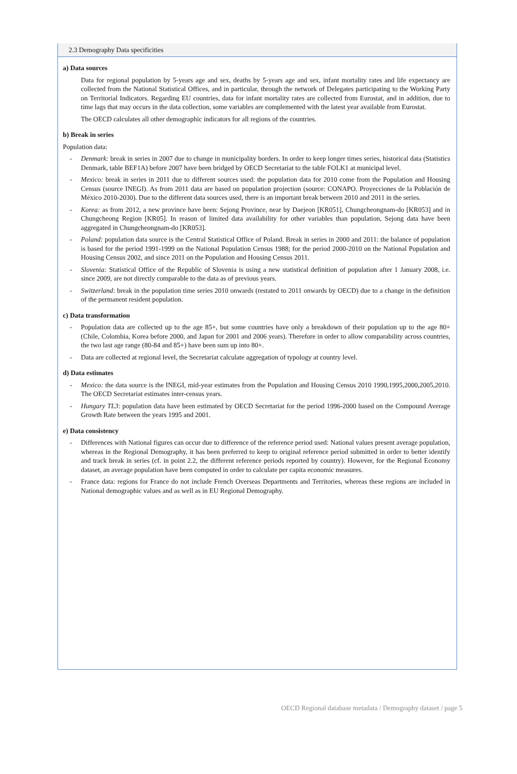2.3 Demography Data specificities
a) Data sources
Data for regional population by 5-years age and sex, deaths by 5-years age and sex, infant mortality rates and life expectancy are collected from the National Statistical Offices, and in particular, through the network of Delegates participating to the Working Party on Territorial Indicators. Regarding EU countries, data for infant mortality rates are collected from Eurostat, and in addition, due to time lags that may occurs in the data collection, some variables are complemented with the latest year available from Eurostat.
The OECD calculates all other demographic indicators for all regions of the countries.
b) Break in series
Population data:
- Denmark: break in series in 2007 due to change in municipality borders. In order to keep longer times series, historical data (Statistics Denmark, table BEF1A) before 2007 have been bridged by OECD Secretariat to the table FOLK1 at municipal level.
- Mexico: break in series in 2011 due to different sources used: the population data for 2010 come from the Population and Housing Census (source INEGI). As from 2011 data are based on population projection (source: CONAPO. Proyecciones de la Población de México 2010-2030). Due to the different data sources used, there is an important break between 2010 and 2011 in the series.
- Korea: as from 2012, a new province have been: Sejong Province, near by Daejeon [KR051], Chungcheongnam-do [KR053] and in Chungcheong Region [KR05]. In reason of limited data availability for other variables than population, Sejong data have been aggregated in Chungcheongnam-do [KR053].
- Poland: population data source is the Central Statistical Office of Poland. Break in series in 2000 and 2011: the balance of population is based for the period 1991-1999 on the National Population Census 1988; for the period 2000-2010 on the National Population and Housing Census 2002, and since 2011 on the Population and Housing Census 2011.
- Slovenia: Statistical Office of the Republic of Slovenia is using a new statistical definition of population after 1 January 2008, i.e. since 2009, are not directly comparable to the data as of previous years.
- Switzerland: break in the population time series 2010 onwards (restated to 2011 onwards by OECD) due to a change in the definition of the permanent resident population.
c) Data transformation
- Population data are collected up to the age 85+, but some countries have only a breakdown of their population up to the age 80+ (Chile, Colombia, Korea before 2000, and Japan for 2001 and 2006 years). Therefore in order to allow comparability across countries, the two last age range (80-84 and 85+) have been sum up into 80+.
- Data are collected at regional level, the Secretariat calculate aggregation of typology at country level.
d) Data estimates
- Mexico: the data source is the INEGI, mid-year estimates from the Population and Housing Census 2010 1990,1995,2000,2005,2010. The OECD Secretariat estimates inter-census years.
- Hungary TL3: population data have been estimated by OECD Secretariat for the period 1996-2000 based on the Compound Average Growth Rate between the years 1995 and 2001.
e) Data consistency
- Differences with National figures can occur due to difference of the reference period used: National values present average population, whereas in the Regional Demography, it has been preferred to keep to original reference period submitted in order to better identify and track break in series (cf. in point 2.2, the different reference periods reported by country). However, for the Regional Economy dataset, an average population have been computed in order to calculate per capita economic measures.
- France data: regions for France do not include French Overseas Departments and Territories, whereas these regions are included in National demographic values and as well as in EU Regional Demography.
OECD Regional database metadata / Demography dataset / page 5